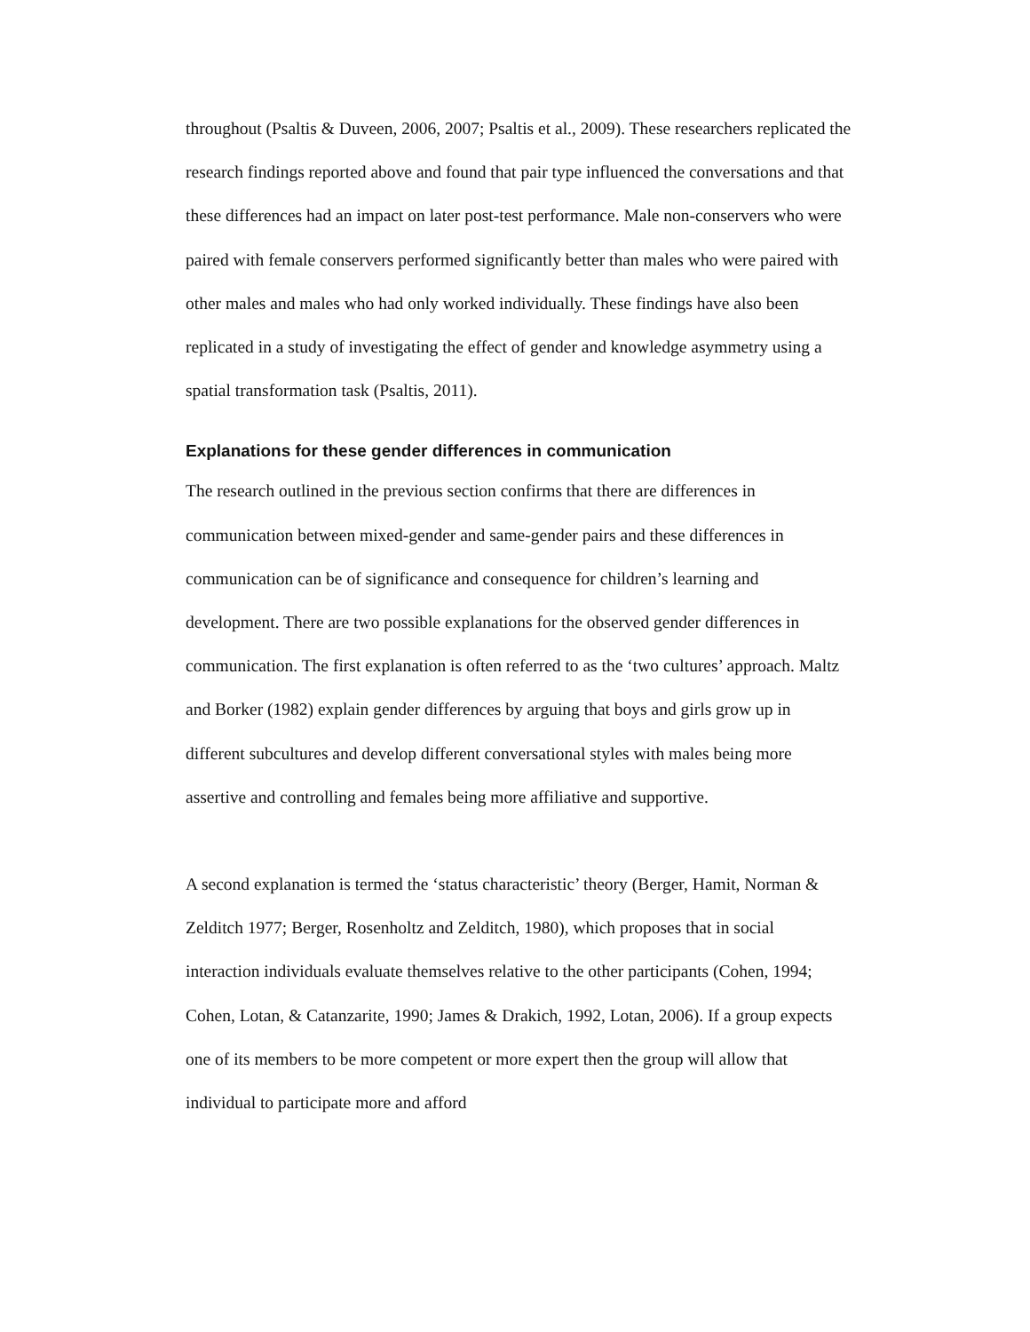throughout (Psaltis & Duveen, 2006, 2007; Psaltis et al., 2009). These researchers replicated the research findings reported above and found that pair type influenced the conversations and that these differences had an impact on later post-test performance. Male non-conservers who were paired with female conservers performed significantly better than males who were paired with other males and males who had only worked individually. These findings have also been replicated in a study of investigating the effect of gender and knowledge asymmetry using a spatial transformation task (Psaltis, 2011).
Explanations for these gender differences in communication
The research outlined in the previous section confirms that there are differences in communication between mixed-gender and same-gender pairs and these differences in communication can be of significance and consequence for children’s learning and development. There are two possible explanations for the observed gender differences in communication. The first explanation is often referred to as the ‘two cultures’ approach. Maltz and Borker (1982) explain gender differences by arguing that boys and girls grow up in different subcultures and develop different conversational styles with males being more assertive and controlling and females being more affiliative and supportive.
A second explanation is termed the ‘status characteristic’ theory (Berger, Hamit, Norman & Zelditch 1977; Berger, Rosenholtz and Zelditch, 1980), which proposes that in social interaction individuals evaluate themselves relative to the other participants (Cohen, 1994; Cohen, Lotan, & Catanzarite, 1990; James & Drakich, 1992, Lotan, 2006). If a group expects one of its members to be more competent or more expert then the group will allow that individual to participate more and afford